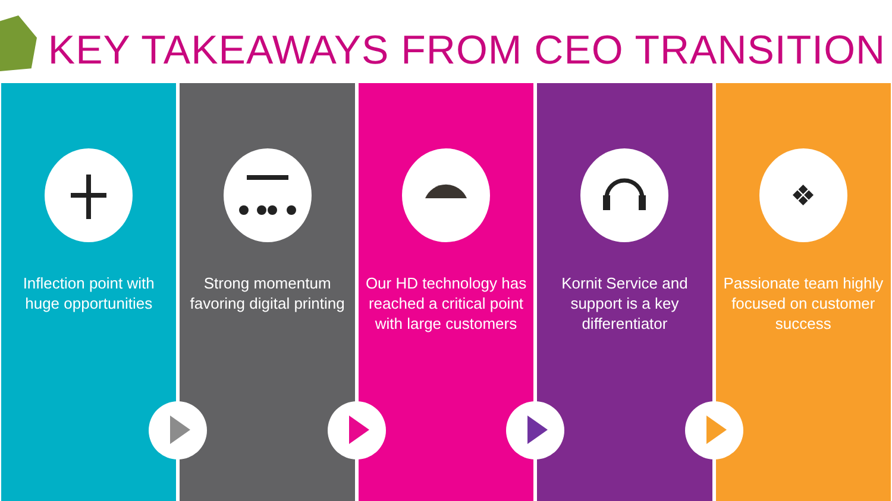KEY TAKEAWAYS FROM CEO TRANSITION
Inflection point with huge opportunities
Strong momentum favoring digital printing
Our HD technology has reached a critical point with large customers
Kornit Service and support is a key differentiator
❖
Passionate team highly focused on customer success